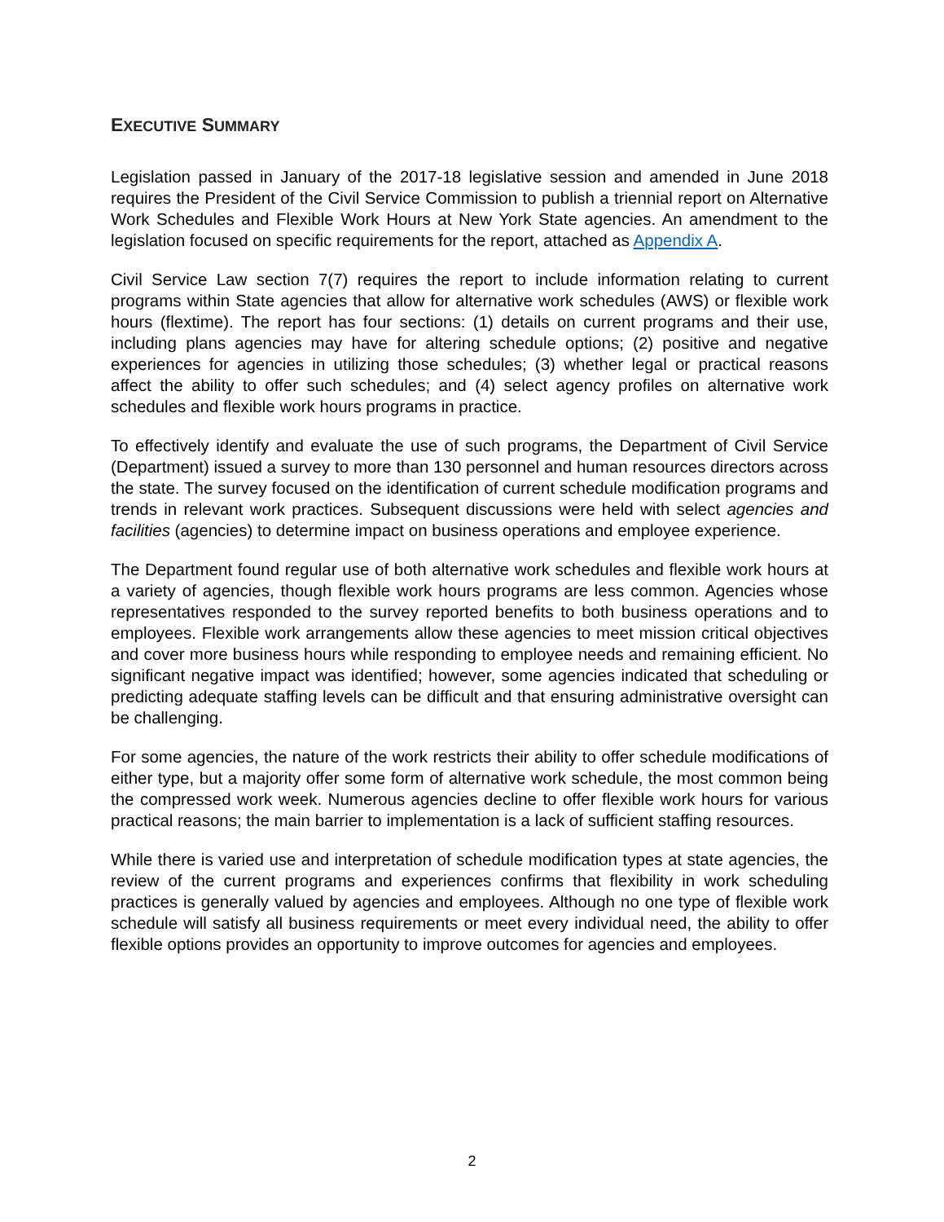EXECUTIVE SUMMARY
Legislation passed in January of the 2017-18 legislative session and amended in June 2018 requires the President of the Civil Service Commission to publish a triennial report on Alternative Work Schedules and Flexible Work Hours at New York State agencies. An amendment to the legislation focused on specific requirements for the report, attached as Appendix A.
Civil Service Law section 7(7) requires the report to include information relating to current programs within State agencies that allow for alternative work schedules (AWS) or flexible work hours (flextime). The report has four sections: (1) details on current programs and their use, including plans agencies may have for altering schedule options; (2) positive and negative experiences for agencies in utilizing those schedules; (3) whether legal or practical reasons affect the ability to offer such schedules; and (4) select agency profiles on alternative work schedules and flexible work hours programs in practice.
To effectively identify and evaluate the use of such programs, the Department of Civil Service (Department) issued a survey to more than 130 personnel and human resources directors across the state. The survey focused on the identification of current schedule modification programs and trends in relevant work practices. Subsequent discussions were held with select agencies and facilities (agencies) to determine impact on business operations and employee experience.
The Department found regular use of both alternative work schedules and flexible work hours at a variety of agencies, though flexible work hours programs are less common. Agencies whose representatives responded to the survey reported benefits to both business operations and to employees. Flexible work arrangements allow these agencies to meet mission critical objectives and cover more business hours while responding to employee needs and remaining efficient. No significant negative impact was identified; however, some agencies indicated that scheduling or predicting adequate staffing levels can be difficult and that ensuring administrative oversight can be challenging.
For some agencies, the nature of the work restricts their ability to offer schedule modifications of either type, but a majority offer some form of alternative work schedule, the most common being the compressed work week. Numerous agencies decline to offer flexible work hours for various practical reasons; the main barrier to implementation is a lack of sufficient staffing resources.
While there is varied use and interpretation of schedule modification types at state agencies, the review of the current programs and experiences confirms that flexibility in work scheduling practices is generally valued by agencies and employees. Although no one type of flexible work schedule will satisfy all business requirements or meet every individual need, the ability to offer flexible options provides an opportunity to improve outcomes for agencies and employees.
2